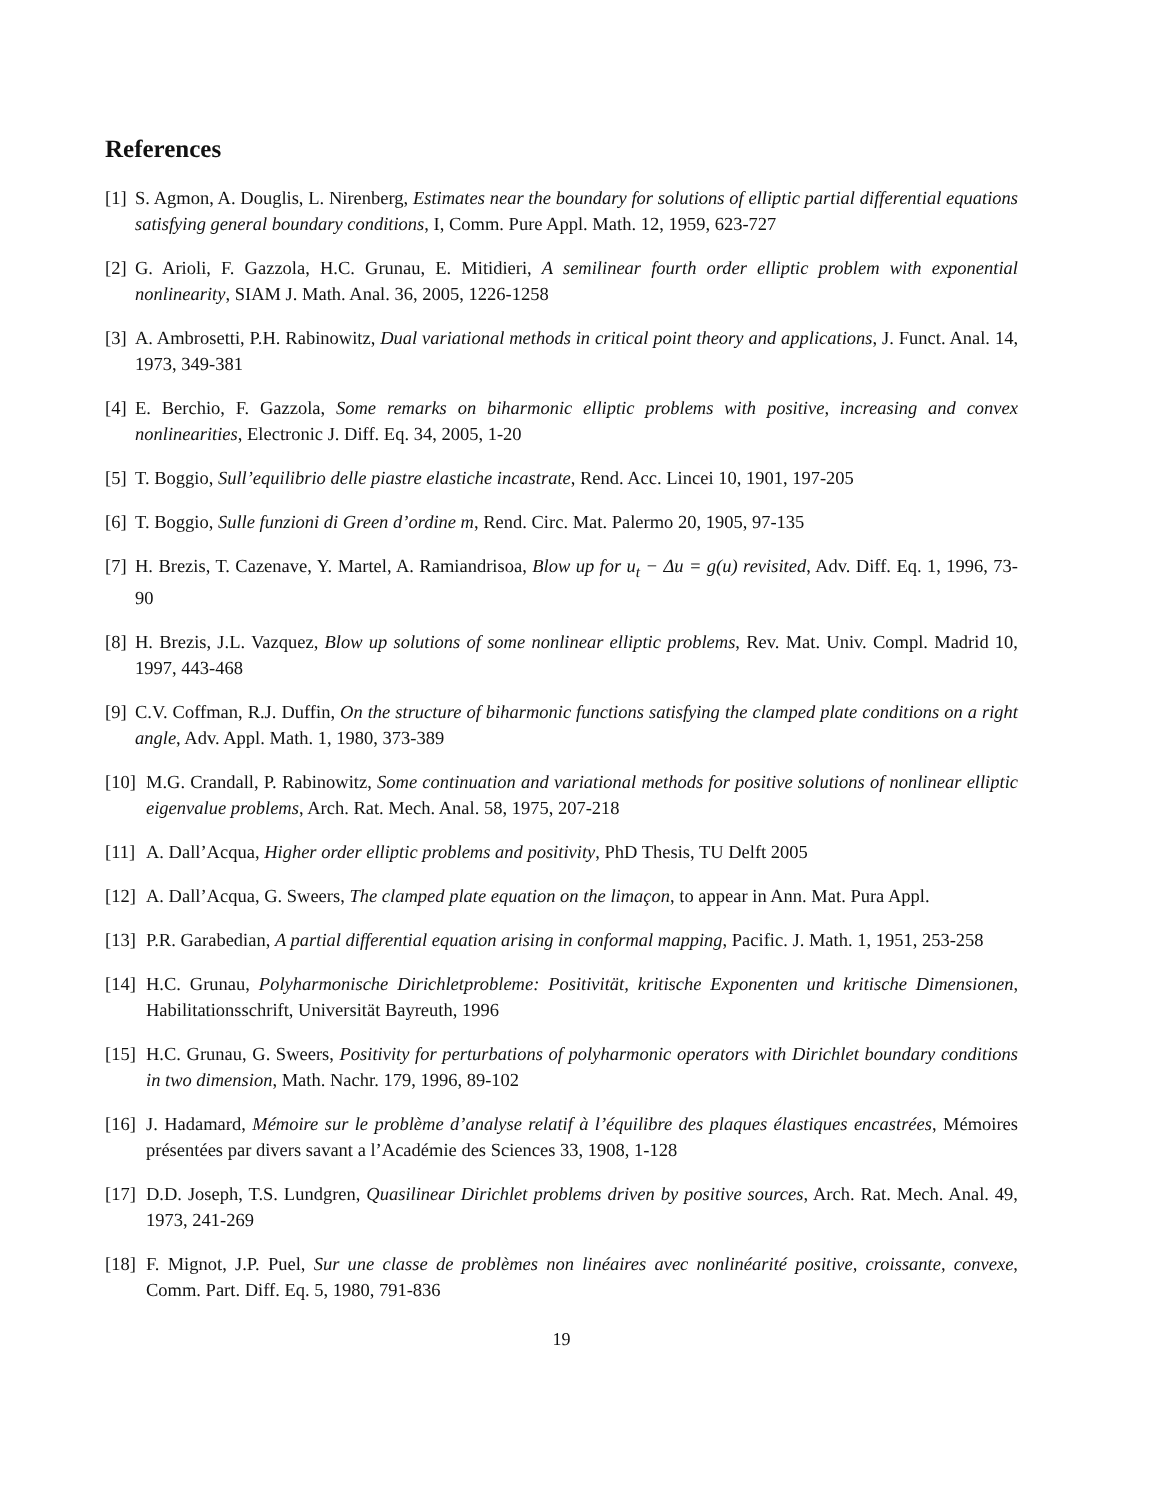References
[1] S. Agmon, A. Douglis, L. Nirenberg, Estimates near the boundary for solutions of elliptic partial differential equations satisfying general boundary conditions, I, Comm. Pure Appl. Math. 12, 1959, 623-727
[2] G. Arioli, F. Gazzola, H.C. Grunau, E. Mitidieri, A semilinear fourth order elliptic problem with exponential nonlinearity, SIAM J. Math. Anal. 36, 2005, 1226-1258
[3] A. Ambrosetti, P.H. Rabinowitz, Dual variational methods in critical point theory and applications, J. Funct. Anal. 14, 1973, 349-381
[4] E. Berchio, F. Gazzola, Some remarks on biharmonic elliptic problems with positive, increasing and convex nonlinearities, Electronic J. Diff. Eq. 34, 2005, 1-20
[5] T. Boggio, Sull’equilibrio delle piastre elastiche incastrate, Rend. Acc. Lincei 10, 1901, 197-205
[6] T. Boggio, Sulle funzioni di Green d’ordine m, Rend. Circ. Mat. Palermo 20, 1905, 97-135
[7] H. Brezis, T. Cazenave, Y. Martel, A. Ramiandrisoa, Blow up for u<sub>t</sub> − Δu = g(u) revisited, Adv. Diff. Eq. 1, 1996, 73-90
[8] H. Brezis, J.L. Vazquez, Blow up solutions of some nonlinear elliptic problems, Rev. Mat. Univ. Compl. Madrid 10, 1997, 443-468
[9] C.V. Coffman, R.J. Duffin, On the structure of biharmonic functions satisfying the clamped plate conditions on a right angle, Adv. Appl. Math. 1, 1980, 373-389
[10] M.G. Crandall, P. Rabinowitz, Some continuation and variational methods for positive solutions of nonlinear elliptic eigenvalue problems, Arch. Rat. Mech. Anal. 58, 1975, 207-218
[11] A. Dall’Acqua, Higher order elliptic problems and positivity, PhD Thesis, TU Delft 2005
[12] A. Dall’Acqua, G. Sweers, The clamped plate equation on the limaçon, to appear in Ann. Mat. Pura Appl.
[13] P.R. Garabedian, A partial differential equation arising in conformal mapping, Pacific. J. Math. 1, 1951, 253-258
[14] H.C. Grunau, Polyharmonische Dirichletprobleme: Positivität, kritische Exponenten und kritische Dimensionen, Habilitationsschrift, Universität Bayreuth, 1996
[15] H.C. Grunau, G. Sweers, Positivity for perturbations of polyharmonic operators with Dirichlet boundary conditions in two dimension, Math. Nachr. 179, 1996, 89-102
[16] J. Hadamard, Mémoire sur le problème d’analyse relatif à l’équilibre des plaques élastiques encastrées, Mémoires présentées par divers savant a l’Académie des Sciences 33, 1908, 1-128
[17] D.D. Joseph, T.S. Lundgren, Quasilinear Dirichlet problems driven by positive sources, Arch. Rat. Mech. Anal. 49, 1973, 241-269
[18] F. Mignot, J.P. Puel, Sur une classe de problèmes non linéaires avec nonlinéarité positive, croissante, convexe, Comm. Part. Diff. Eq. 5, 1980, 791-836
19